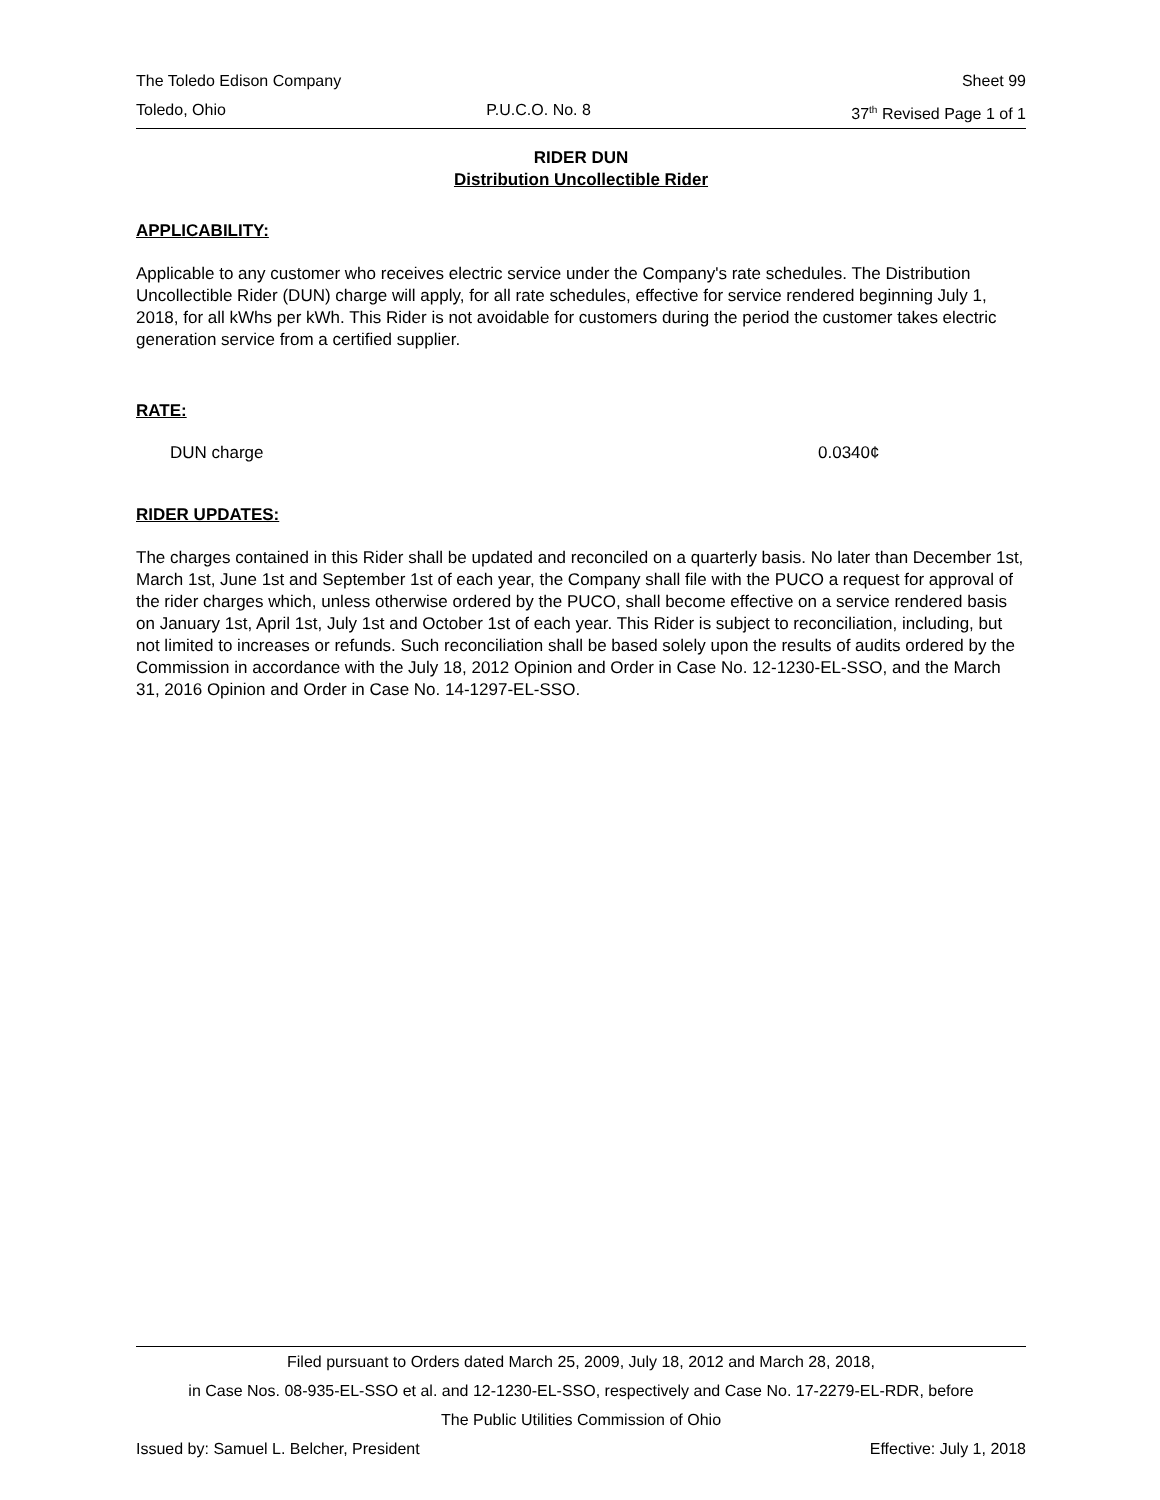The Toledo Edison Company Sheet 99
Toledo, Ohio P.U.C.O. No. 8 37<sup>th</sup> Revised Page 1 of 1
RIDER DUN
Distribution Uncollectible Rider
APPLICABILITY:
Applicable to any customer who receives electric service under the Company's rate schedules. The Distribution Uncollectible Rider (DUN) charge will apply, for all rate schedules, effective for service rendered beginning July 1, 2018, for all kWhs per kWh. This Rider is not avoidable for customers during the period the customer takes electric generation service from a certified supplier.
RATE:
DUN charge 0.0340¢
RIDER UPDATES:
The charges contained in this Rider shall be updated and reconciled on a quarterly basis. No later than December 1st, March 1st, June 1st and September 1st of each year, the Company shall file with the PUCO a request for approval of the rider charges which, unless otherwise ordered by the PUCO, shall become effective on a service rendered basis on January 1st, April 1st, July 1st and October 1st of each year. This Rider is subject to reconciliation, including, but not limited to increases or refunds. Such reconciliation shall be based solely upon the results of audits ordered by the Commission in accordance with the July 18, 2012 Opinion and Order in Case No. 12-1230-EL-SSO, and the March 31, 2016 Opinion and Order in Case No. 14-1297-EL-SSO.
Filed pursuant to Orders dated March 25, 2009, July 18, 2012 and March 28, 2018,
in Case Nos. 08-935-EL-SSO et al. and 12-1230-EL-SSO, respectively and Case No. 17-2279-EL-RDR, before
The Public Utilities Commission of Ohio
Issued by: Samuel L. Belcher, President Effective: July 1, 2018